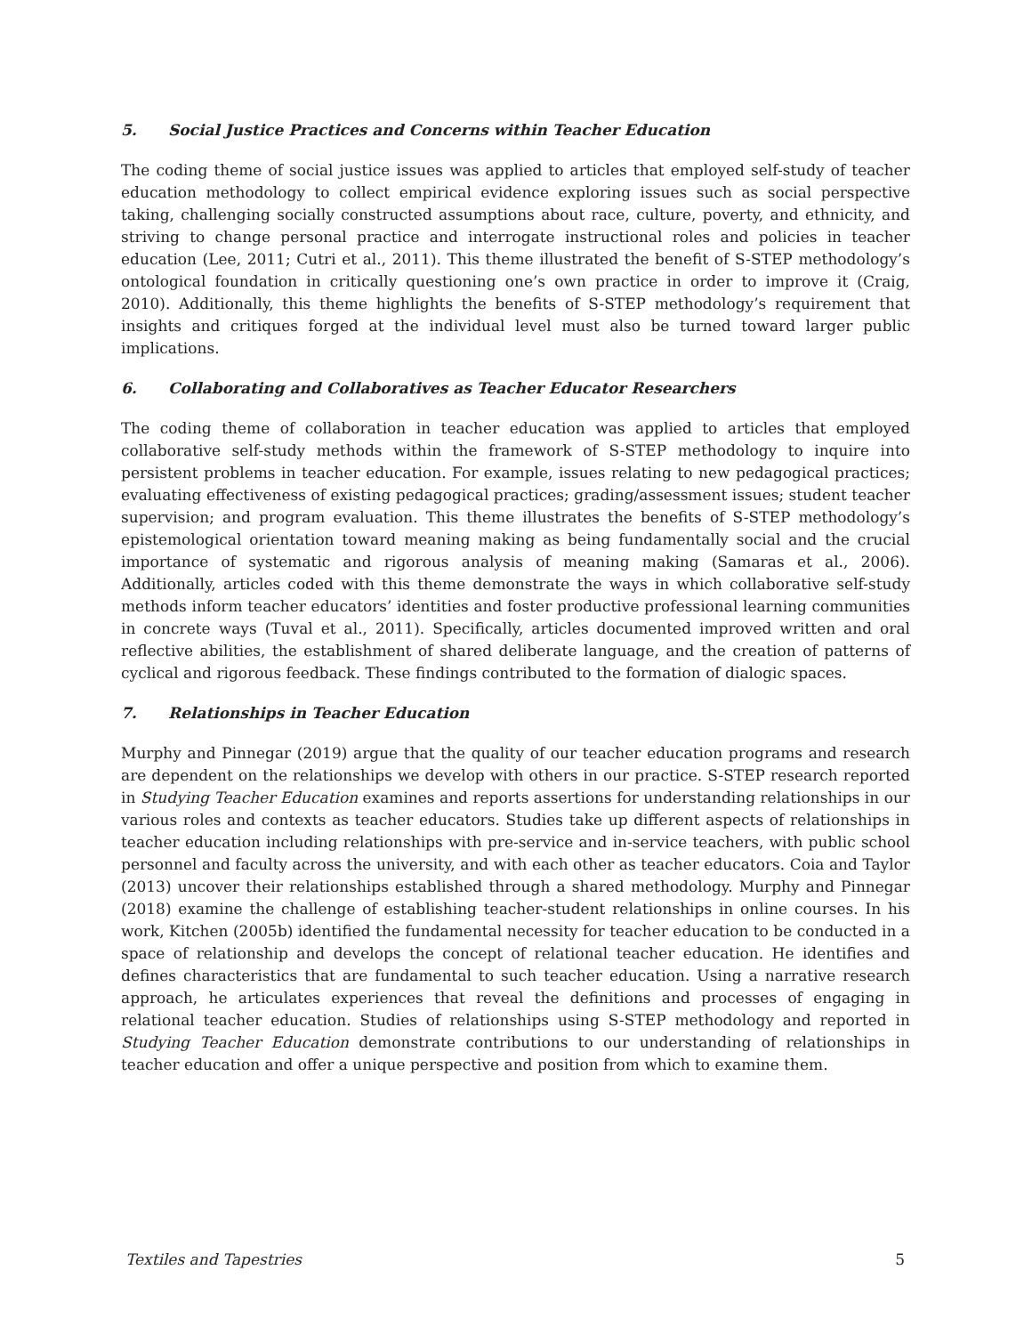5. Social Justice Practices and Concerns within Teacher Education
The coding theme of social justice issues was applied to articles that employed self-study of teacher education methodology to collect empirical evidence exploring issues such as social perspective taking, challenging socially constructed assumptions about race, culture, poverty, and ethnicity, and striving to change personal practice and interrogate instructional roles and policies in teacher education (Lee, 2011; Cutri et al., 2011). This theme illustrated the benefit of S-STEP methodology’s ontological foundation in critically questioning one’s own practice in order to improve it (Craig, 2010). Additionally, this theme highlights the benefits of S-STEP methodology’s requirement that insights and critiques forged at the individual level must also be turned toward larger public implications.
6. Collaborating and Collaboratives as Teacher Educator Researchers
The coding theme of collaboration in teacher education was applied to articles that employed collaborative self-study methods within the framework of S-STEP methodology to inquire into persistent problems in teacher education. For example, issues relating to new pedagogical practices; evaluating effectiveness of existing pedagogical practices; grading/assessment issues; student teacher supervision; and program evaluation. This theme illustrates the benefits of S-STEP methodology’s epistemological orientation toward meaning making as being fundamentally social and the crucial importance of systematic and rigorous analysis of meaning making (Samaras et al., 2006). Additionally, articles coded with this theme demonstrate the ways in which collaborative self-study methods inform teacher educators’ identities and foster productive professional learning communities in concrete ways (Tuval et al., 2011). Specifically, articles documented improved written and oral reflective abilities, the establishment of shared deliberate language, and the creation of patterns of cyclical and rigorous feedback. These findings contributed to the formation of dialogic spaces.
7. Relationships in Teacher Education
Murphy and Pinnegar (2019) argue that the quality of our teacher education programs and research are dependent on the relationships we develop with others in our practice. S-STEP research reported in Studying Teacher Education examines and reports assertions for understanding relationships in our various roles and contexts as teacher educators. Studies take up different aspects of relationships in teacher education including relationships with pre-service and in-service teachers, with public school personnel and faculty across the university, and with each other as teacher educators. Coia and Taylor (2013) uncover their relationships established through a shared methodology. Murphy and Pinnegar (2018) examine the challenge of establishing teacher-student relationships in online courses. In his work, Kitchen (2005b) identified the fundamental necessity for teacher education to be conducted in a space of relationship and develops the concept of relational teacher education. He identifies and defines characteristics that are fundamental to such teacher education. Using a narrative research approach, he articulates experiences that reveal the definitions and processes of engaging in relational teacher education. Studies of relationships using S-STEP methodology and reported in Studying Teacher Education demonstrate contributions to our understanding of relationships in teacher education and offer a unique perspective and position from which to examine them.
Textiles and Tapestries 5